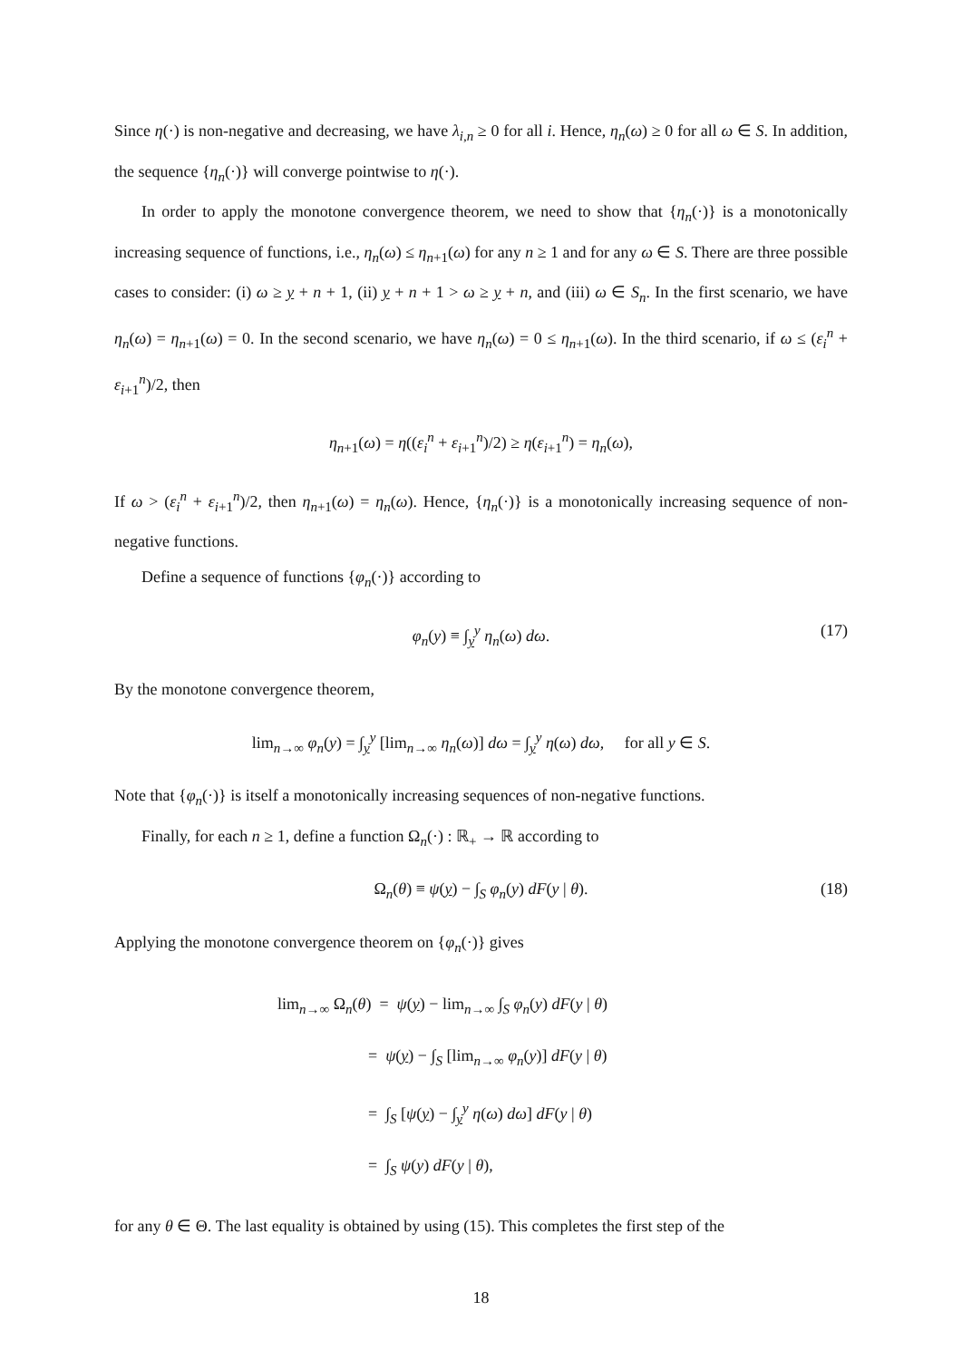Since η(·) is non-negative and decreasing, we have λ<sub>i,n</sub> ≥ 0 for all i. Hence, η<sub>n</sub>(ω) ≥ 0 for all ω ∈ S. In addition, the sequence {η<sub>n</sub>(·)} will converge pointwise to η(·).
In order to apply the monotone convergence theorem, we need to show that {η<sub>n</sub>(·)} is a monotonically increasing sequence of functions, i.e., η<sub>n</sub>(ω) ≤ η<sub>n+1</sub>(ω) for any n ≥ 1 and for any ω ∈ S. There are three possible cases to consider: (i) ω ≥ y + n + 1, (ii) y + n + 1 > ω ≥ y + n, and (iii) ω ∈ S<sub>n</sub>. In the first scenario, we have η<sub>n</sub>(ω) = η<sub>n+1</sub>(ω) = 0. In the second scenario, we have η<sub>n</sub>(ω) = 0 ≤ η<sub>n+1</sub>(ω). In the third scenario, if ω ≤ (ε<sub>i</sub><sup>n</sup> + ε<sub>i+1</sub><sup>n</sup>)/2, then
η<sub>n+1</sub>(ω) = η((ε<sub>i</sub><sup>n</sup> + ε<sub>i+1</sub><sup>n</sup>)/2) ≥ η(ε<sub>i+1</sub><sup>n</sup>) = η<sub>n</sub>(ω),
If ω > (ε<sub>i</sub><sup>n</sup> + ε<sub>i+1</sub><sup>n</sup>)/2, then η<sub>n+1</sub>(ω) = η<sub>n</sub>(ω). Hence, {η<sub>n</sub>(·)} is a monotonically increasing sequence of non-negative functions.
Define a sequence of functions {φ<sub>n</sub>(·)} according to
φ<sub>n</sub>(y) ≡ ∫<sub>y</sub><sup>y</sup> η<sub>n</sub>(ω) dω. (17)
By the monotone convergence theorem,
lim<sub>n→∞</sub> φ<sub>n</sub>(y) = ∫<sub>y</sub><sup>y</sup> [lim<sub>n→∞</sub> η<sub>n</sub>(ω)] dω = ∫<sub>y</sub><sup>y</sup> η(ω) dω, for all y ∈ S.
Note that {φ<sub>n</sub>(·)} is itself a monotonically increasing sequences of non-negative functions.
Finally, for each n ≥ 1, define a function Ω<sub>n</sub>(·) : ℝ<sub>+</sub> → ℝ according to
Ω<sub>n</sub>(θ) ≡ ψ(y) − ∫<sub>S</sub> φ<sub>n</sub>(y) dF(y | θ). (18)
Applying the monotone convergence theorem on {φ<sub>n</sub>(·)} gives
lim<sub>n→∞</sub> Ω<sub>n</sub>(θ) = ψ(y) − lim<sub>n→∞</sub> ∫<sub>S</sub> φ<sub>n</sub>(y) dF(y | θ)
= ψ(y) − ∫<sub>S</sub> [lim<sub>n→∞</sub> φ<sub>n</sub>(y)] dF(y | θ)
= ∫<sub>S</sub> [ψ(y) − ∫<sub>y</sub><sup>y</sup> η(ω) dω] dF(y | θ)
= ∫<sub>S</sub> ψ(y) dF(y | θ),
for any θ ∈ Θ. The last equality is obtained by using (15). This completes the first step of the
18